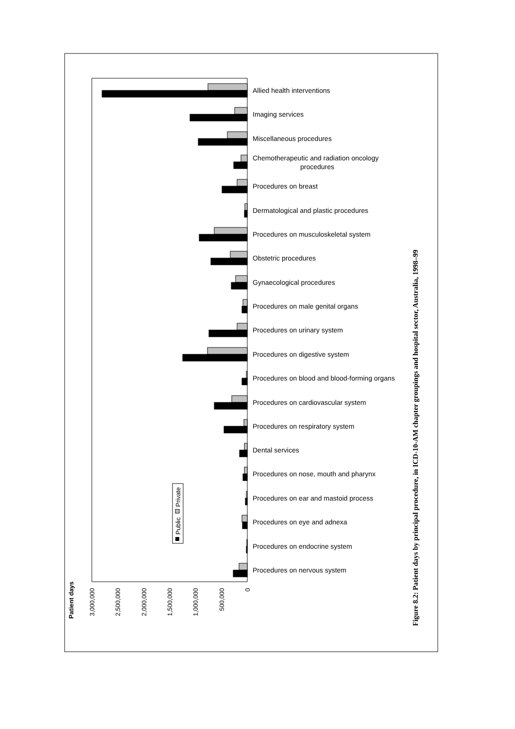Allied health interventions
Imaging services
Miscellaneous procedures
Chemotherapeutic and radiation oncology
procedures
Procedures on breast
Dermatological and plastic procedures
Procedures on musculoskeletal system
Obstetric procedures
Gynaecological procedures
Procedures on male genital organs
Procedures on urinary system
Procedures on digestive system
Procedures on blood and blood-forming organs
Procedures on cardiovascular system
Procedures on respiratory system
Dental services
Procedures on nose, mouth and pharynx
Procedures on ear and mastoid process
Procedures on eye and adnexa
Procedures on endocrine system
Procedures on nervous system
0
500,000
1,000,000
1,500,000
2,000,000
2,500,000
3,000,000
Patient days
Public
Private
Figure 8.2: Patient days by principal procedure, in ICD-10-AM chapter groupings and hospital sector, Australia, 1998–99